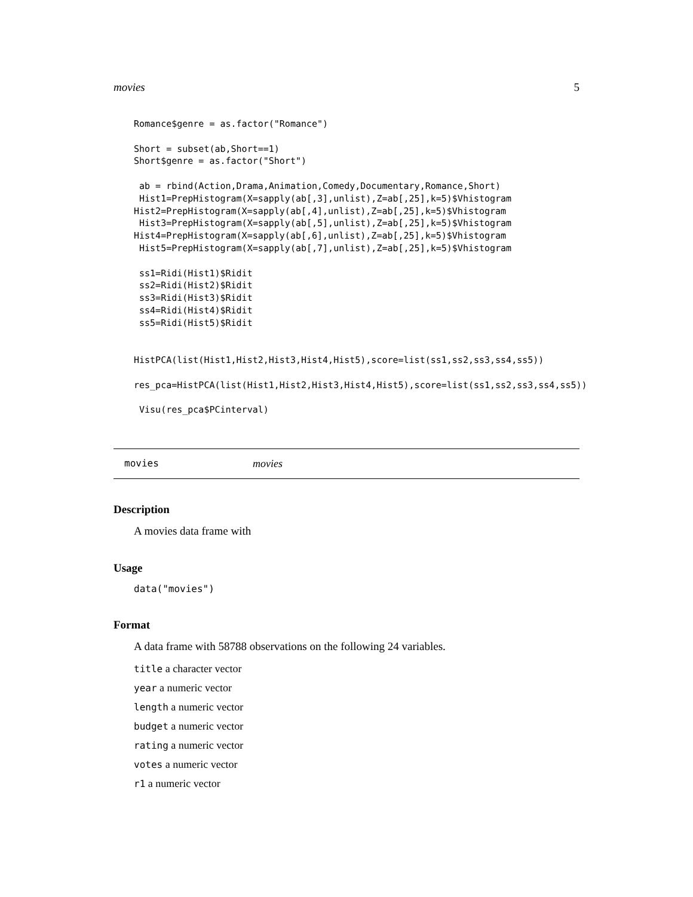movies 5
Romance$genre = as.factor("Romance")

Short = subset(ab,Short==1)
Short$genre = as.factor("Short")

 ab = rbind(Action,Drama,Animation,Comedy,Documentary,Romance,Short)
 Hist1=PrepHistogram(X=sapply(ab[,3],unlist),Z=ab[,25],k=5)$Vhistogram
Hist2=PrepHistogram(X=sapply(ab[,4],unlist),Z=ab[,25],k=5)$Vhistogram
 Hist3=PrepHistogram(X=sapply(ab[,5],unlist),Z=ab[,25],k=5)$Vhistogram
Hist4=PrepHistogram(X=sapply(ab[,6],unlist),Z=ab[,25],k=5)$Vhistogram
 Hist5=PrepHistogram(X=sapply(ab[,7],unlist),Z=ab[,25],k=5)$Vhistogram

 ss1=Ridi(Hist1)$Ridit
 ss2=Ridi(Hist2)$Ridit
 ss3=Ridi(Hist3)$Ridit
 ss4=Ridi(Hist4)$Ridit
 ss5=Ridi(Hist5)$Ridit


HistPCA(list(Hist1,Hist2,Hist3,Hist4,Hist5),score=list(ss1,ss2,ss3,ss4,ss5))

res_pca=HistPCA(list(Hist1,Hist2,Hist3,Hist4,Hist5),score=list(ss1,ss2,ss3,ss4,ss5))

 Visu(res_pca$PCinterval)
movies movies
Description
A movies data frame with
Usage
data("movies")
Format
A data frame with 58788 observations on the following 24 variables.
title a character vector
year a numeric vector
length a numeric vector
budget a numeric vector
rating a numeric vector
votes a numeric vector
r1 a numeric vector